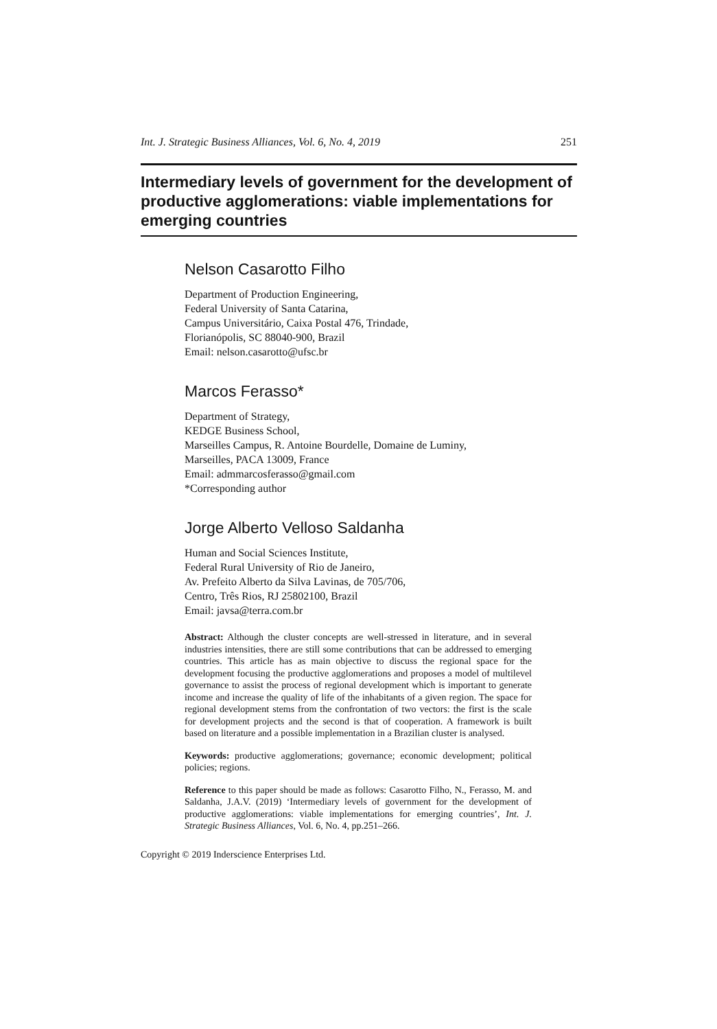Int. J. Strategic Business Alliances, Vol. 6, No. 4, 2019 251
Intermediary levels of government for the development of productive agglomerations: viable implementations for emerging countries
Nelson Casarotto Filho
Department of Production Engineering,
Federal University of Santa Catarina,
Campus Universitário, Caixa Postal 476, Trindade,
Florianópolis, SC 88040-900, Brazil
Email: nelson.casarotto@ufsc.br
Marcos Ferasso*
Department of Strategy,
KEDGE Business School,
Marseilles Campus, R. Antoine Bourdelle, Domaine de Luminy,
Marseilles, PACA 13009, France
Email: admmarcosferasso@gmail.com
*Corresponding author
Jorge Alberto Velloso Saldanha
Human and Social Sciences Institute,
Federal Rural University of Rio de Janeiro,
Av. Prefeito Alberto da Silva Lavinas, de 705/706,
Centro, Três Rios, RJ 25802100, Brazil
Email: javsa@terra.com.br
Abstract: Although the cluster concepts are well-stressed in literature, and in several industries intensities, there are still some contributions that can be addressed to emerging countries. This article has as main objective to discuss the regional space for the development focusing the productive agglomerations and proposes a model of multilevel governance to assist the process of regional development which is important to generate income and increase the quality of life of the inhabitants of a given region. The space for regional development stems from the confrontation of two vectors: the first is the scale for development projects and the second is that of cooperation. A framework is built based on literature and a possible implementation in a Brazilian cluster is analysed.
Keywords: productive agglomerations; governance; economic development; political policies; regions.
Reference to this paper should be made as follows: Casarotto Filho, N., Ferasso, M. and Saldanha, J.A.V. (2019) ‘Intermediary levels of government for the development of productive agglomerations: viable implementations for emerging countries’, Int. J. Strategic Business Alliances, Vol. 6, No. 4, pp.251–266.
Copyright © 2019 Inderscience Enterprises Ltd.